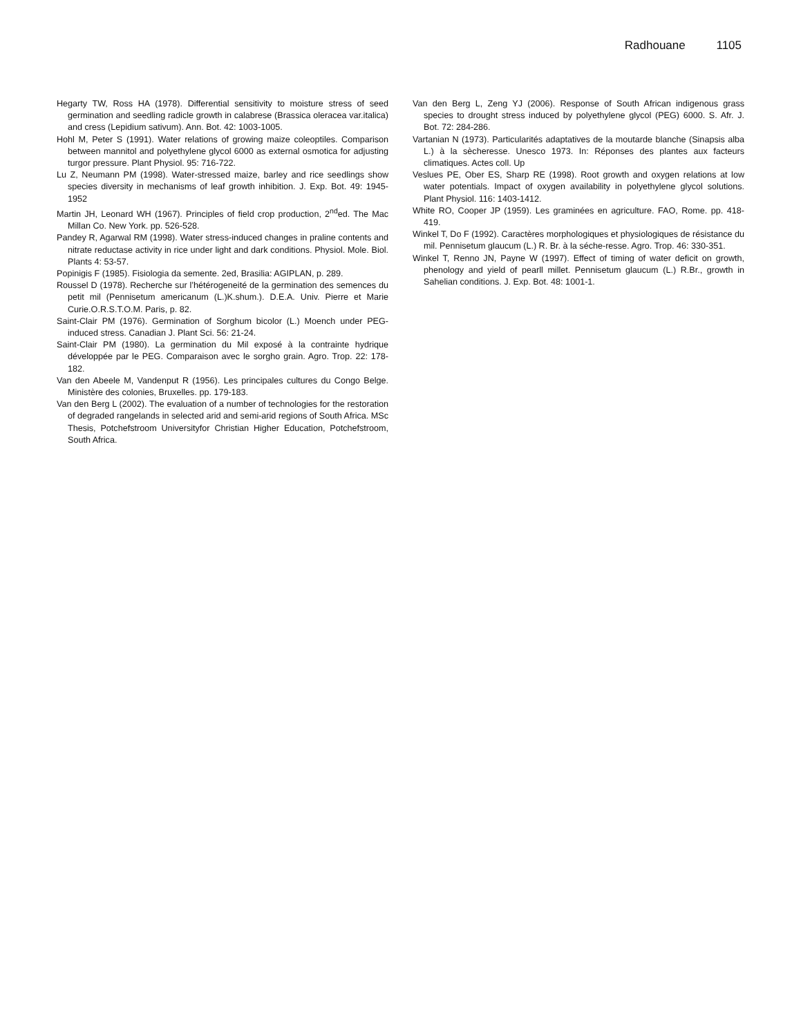Radhouane 1105
Hegarty TW, Ross HA (1978). Differential sensitivity to moisture stress of seed germination and seedling radicle growth in calabrese (Brassica oleracea var.italica) and cress (Lepidium sativum). Ann. Bot. 42: 1003-1005.
Hohl M, Peter S (1991). Water relations of growing maize coleoptiles. Comparison between mannitol and polyethylene glycol 6000 as external osmotica for adjusting turgor pressure. Plant Physiol. 95: 716-722.
Lu Z, Neumann PM (1998). Water-stressed maize, barley and rice seedlings show species diversity in mechanisms of leaf growth inhibition. J. Exp. Bot. 49: 1945- 1952
Martin JH, Leonard WH (1967). Principles of field crop production, 2<sup>nd</sup>ed. The Mac Millan Co. New York. pp. 526-528.
Pandey R, Agarwal RM (1998). Water stress-induced changes in praline contents and nitrate reductase activity in rice under light and dark conditions. Physiol. Mole. Biol. Plants 4: 53-57.
Popinigis F (1985). Fisiologia da semente. 2ed, Brasilia: AGIPLAN, p. 289.
Roussel D (1978). Recherche sur l’hétérogeneité de la germination des semences du petit mil (Pennisetum americanum (L.)K.shum.). D.E.A. Univ. Pierre et Marie Curie.O.R.S.T.O.M. Paris, p. 82.
Saint-Clair PM (1976). Germination of Sorghum bicolor (L.) Moench under PEG-induced stress. Canadian J. Plant Sci. 56: 21-24.
Saint-Clair PM (1980). La germination du Mil exposé à la contrainte hydrique développée par le PEG. Comparaison avec le sorgho grain. Agro. Trop. 22: 178-182.
Van den Abeele M, Vandenput R (1956). Les principales cultures du Congo Belge. Ministère des colonies, Bruxelles. pp. 179-183.
Van den Berg L (2002). The evaluation of a number of technologies for the restoration of degraded rangelands in selected arid and semi-arid regions of South Africa. MSc Thesis, Potchefstroom Universityfor Christian Higher Education, Potchefstroom, South Africa.
Van den Berg L, Zeng YJ (2006). Response of South African indigenous grass species to drought stress induced by polyethylene glycol (PEG) 6000. S. Afr. J. Bot. 72: 284-286.
Vartanian N (1973). Particularités adaptatives de la moutarde blanche (Sinapsis alba L.) à la sècheresse. Unesco 1973. In: Réponses des plantes aux facteurs climatiques. Actes coll. Up
Veslues PE, Ober ES, Sharp RE (1998). Root growth and oxygen relations at low water potentials. Impact of oxygen availability in polyethylene glycol solutions. Plant Physiol. 116: 1403-1412.
White RO, Cooper JP (1959). Les graminées en agriculture. FAO, Rome. pp. 418-419.
Winkel T, Do F (1992). Caractères morphologiques et physiologiques de résistance du mil. Pennisetum glaucum (L.) R. Br. à la séche-resse. Agro. Trop. 46: 330-351.
Winkel T, Renno JN, Payne W (1997). Effect of timing of water deficit on growth, phenology and yield of pearll millet. Pennisetum glaucum (L.) R.Br., growth in Sahelian conditions. J. Exp. Bot. 48: 1001-1.